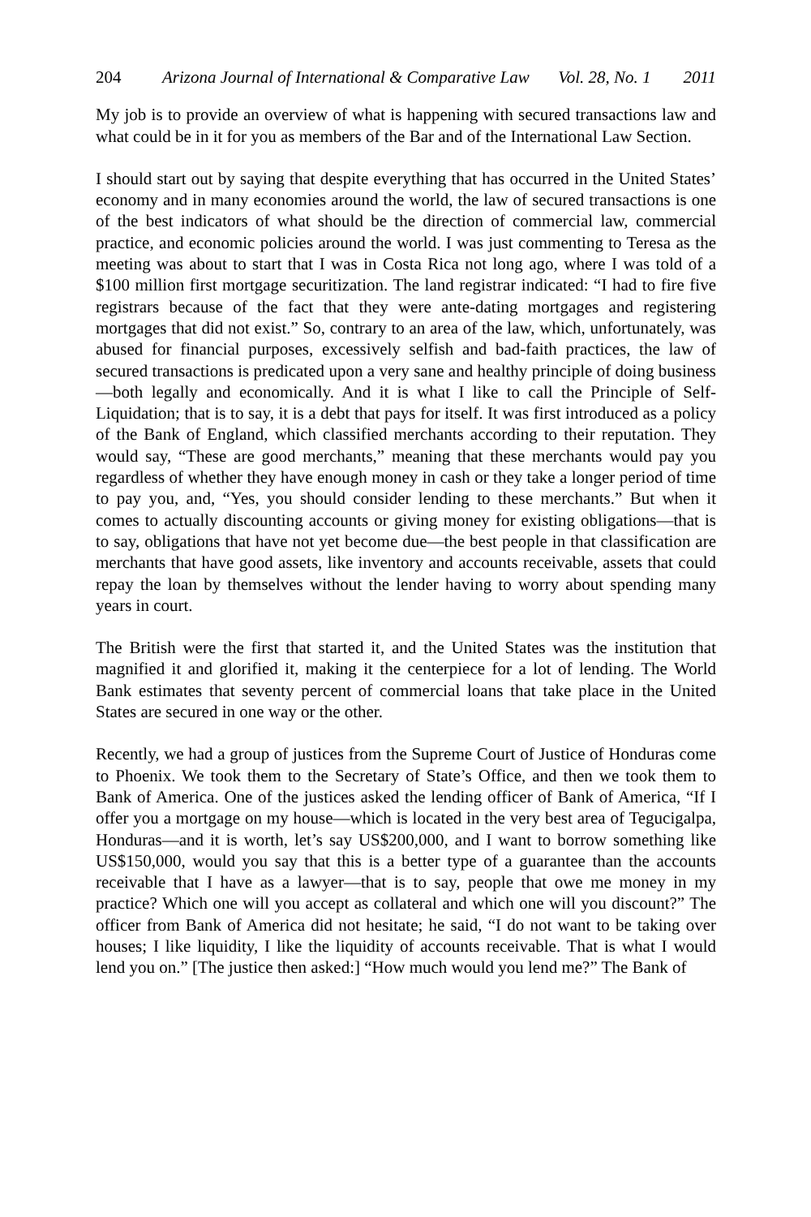204 Arizona Journal of International & Comparative Law Vol. 28, No. 1 2011
My job is to provide an overview of what is happening with secured transactions law and what could be in it for you as members of the Bar and of the International Law Section.
I should start out by saying that despite everything that has occurred in the United States’ economy and in many economies around the world, the law of secured transactions is one of the best indicators of what should be the direction of commercial law, commercial practice, and economic policies around the world. I was just commenting to Teresa as the meeting was about to start that I was in Costa Rica not long ago, where I was told of a $100 million first mortgage securitization. The land registrar indicated: “I had to fire five registrars because of the fact that they were ante-dating mortgages and registering mortgages that did not exist.” So, contrary to an area of the law, which, unfortunately, was abused for financial purposes, excessively selfish and bad-faith practices, the law of secured transactions is predicated upon a very sane and healthy principle of doing business—both legally and economically. And it is what I like to call the Principle of Self-Liquidation; that is to say, it is a debt that pays for itself. It was first introduced as a policy of the Bank of England, which classified merchants according to their reputation. They would say, “These are good merchants,” meaning that these merchants would pay you regardless of whether they have enough money in cash or they take a longer period of time to pay you, and, “Yes, you should consider lending to these merchants.” But when it comes to actually discounting accounts or giving money for existing obligations—that is to say, obligations that have not yet become due—the best people in that classification are merchants that have good assets, like inventory and accounts receivable, assets that could repay the loan by themselves without the lender having to worry about spending many years in court.
The British were the first that started it, and the United States was the institution that magnified it and glorified it, making it the centerpiece for a lot of lending. The World Bank estimates that seventy percent of commercial loans that take place in the United States are secured in one way or the other.
Recently, we had a group of justices from the Supreme Court of Justice of Honduras come to Phoenix. We took them to the Secretary of State’s Office, and then we took them to Bank of America. One of the justices asked the lending officer of Bank of America, “If I offer you a mortgage on my house—which is located in the very best area of Tegucigalpa, Honduras—and it is worth, let’s say US$200,000, and I want to borrow something like US$150,000, would you say that this is a better type of a guarantee than the accounts receivable that I have as a lawyer—that is to say, people that owe me money in my practice? Which one will you accept as collateral and which one will you discount?” The officer from Bank of America did not hesitate; he said, “I do not want to be taking over houses; I like liquidity, I like the liquidity of accounts receivable. That is what I would lend you on.” [The justice then asked:] “How much would you lend me?” The Bank of